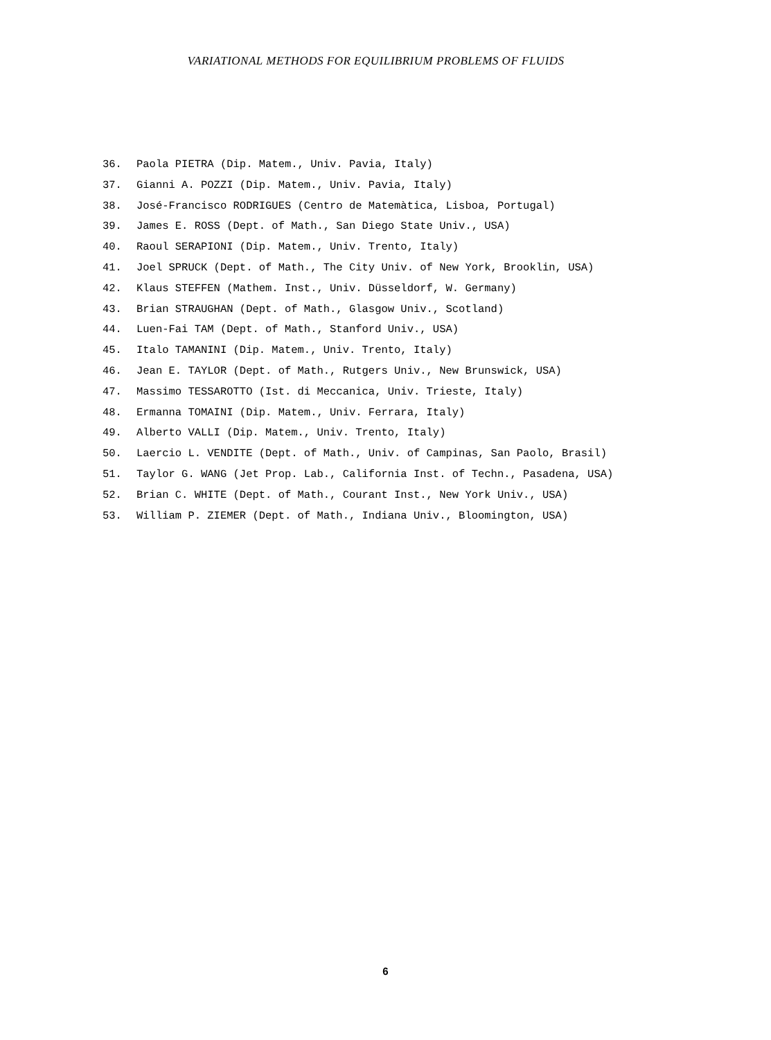VARIATIONAL METHODS FOR EQUILIBRIUM PROBLEMS OF FLUIDS
36. Paola PIETRA (Dip. Matem., Univ. Pavia, Italy)
37. Gianni A. POZZI (Dip. Matem., Univ. Pavia, Italy)
38. José-Francisco RODRIGUES (Centro de Matemàtica, Lisboa, Portugal)
39. James E. ROSS (Dept. of Math., San Diego State Univ., USA)
40. Raoul SERAPIONI (Dip. Matem., Univ. Trento, Italy)
41. Joel SPRUCK (Dept. of Math., The City Univ. of New York, Brooklin, USA)
42. Klaus STEFFEN (Mathem. Inst., Univ. Düsseldorf, W. Germany)
43. Brian STRAUGHAN (Dept. of Math., Glasgow Univ., Scotland)
44. Luen-Fai TAM (Dept. of Math., Stanford Univ., USA)
45. Italo TAMANINI (Dip. Matem., Univ. Trento, Italy)
46. Jean E. TAYLOR (Dept. of Math., Rutgers Univ., New Brunswick, USA)
47. Massimo TESSAROTTO (Ist. di Meccanica, Univ. Trieste, Italy)
48. Ermanna TOMAINI (Dip. Matem., Univ. Ferrara, Italy)
49. Alberto VALLI (Dip. Matem., Univ. Trento, Italy)
50. Laercio L. VENDITE (Dept. of Math., Univ. of Campinas, San Paolo, Brasil)
51. Taylor G. WANG (Jet Prop. Lab., California Inst. of Techn., Pasadena, USA)
52. Brian C. WHITE (Dept. of Math., Courant Inst., New York Univ., USA)
53. William P. ZIEMER (Dept. of Math., Indiana Univ., Bloomington, USA)
6